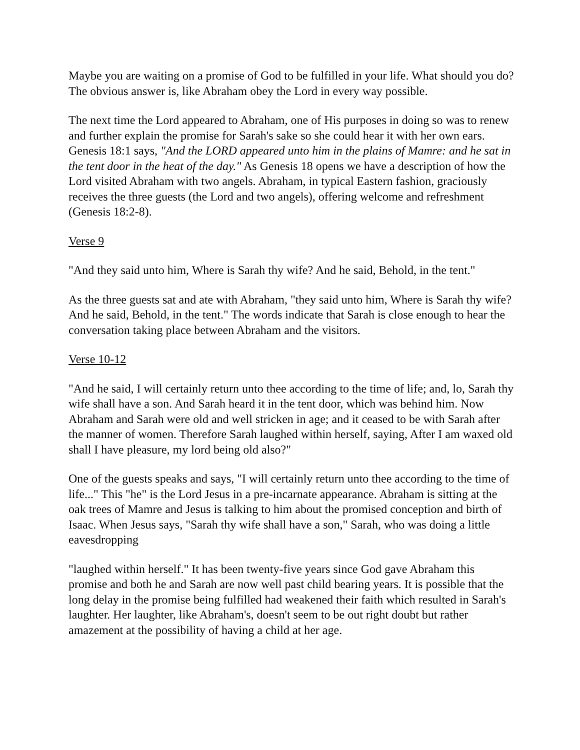Maybe you are waiting on a promise of God to be fulfilled in your life. What should you do? The obvious answer is, like Abraham obey the Lord in every way possible.
The next time the Lord appeared to Abraham, one of His purposes in doing so was to renew and further explain the promise for Sarah's sake so she could hear it with her own ears. Genesis 18:1 says, "And the LORD appeared unto him in the plains of Mamre: and he sat in the tent door in the heat of the day." As Genesis 18 opens we have a description of how the Lord visited Abraham with two angels. Abraham, in typical Eastern fashion, graciously receives the three guests (the Lord and two angels), offering welcome and refreshment (Genesis 18:2-8).
Verse 9
"And they said unto him, Where is Sarah thy wife? And he said, Behold, in the tent."
As the three guests sat and ate with Abraham, "they said unto him, Where is Sarah thy wife? And he said, Behold, in the tent." The words indicate that Sarah is close enough to hear the conversation taking place between Abraham and the visitors.
Verse 10-12
"And he said, I will certainly return unto thee according to the time of life; and, lo, Sarah thy wife shall have a son. And Sarah heard it in the tent door, which was behind him. Now Abraham and Sarah were old and well stricken in age; and it ceased to be with Sarah after the manner of women. Therefore Sarah laughed within herself, saying, After I am waxed old shall I have pleasure, my lord being old also?"
One of the guests speaks and says, "I will certainly return unto thee according to the time of life..." This "he" is the Lord Jesus in a pre-incarnate appearance. Abraham is sitting at the oak trees of Mamre and Jesus is talking to him about the promised conception and birth of Isaac. When Jesus says, "Sarah thy wife shall have a son," Sarah, who was doing a little eavesdropping
"laughed within herself." It has been twenty-five years since God gave Abraham this promise and both he and Sarah are now well past child bearing years. It is possible that the long delay in the promise being fulfilled had weakened their faith which resulted in Sarah's laughter. Her laughter, like Abraham's, doesn't seem to be out right doubt but rather amazement at the possibility of having a child at her age.